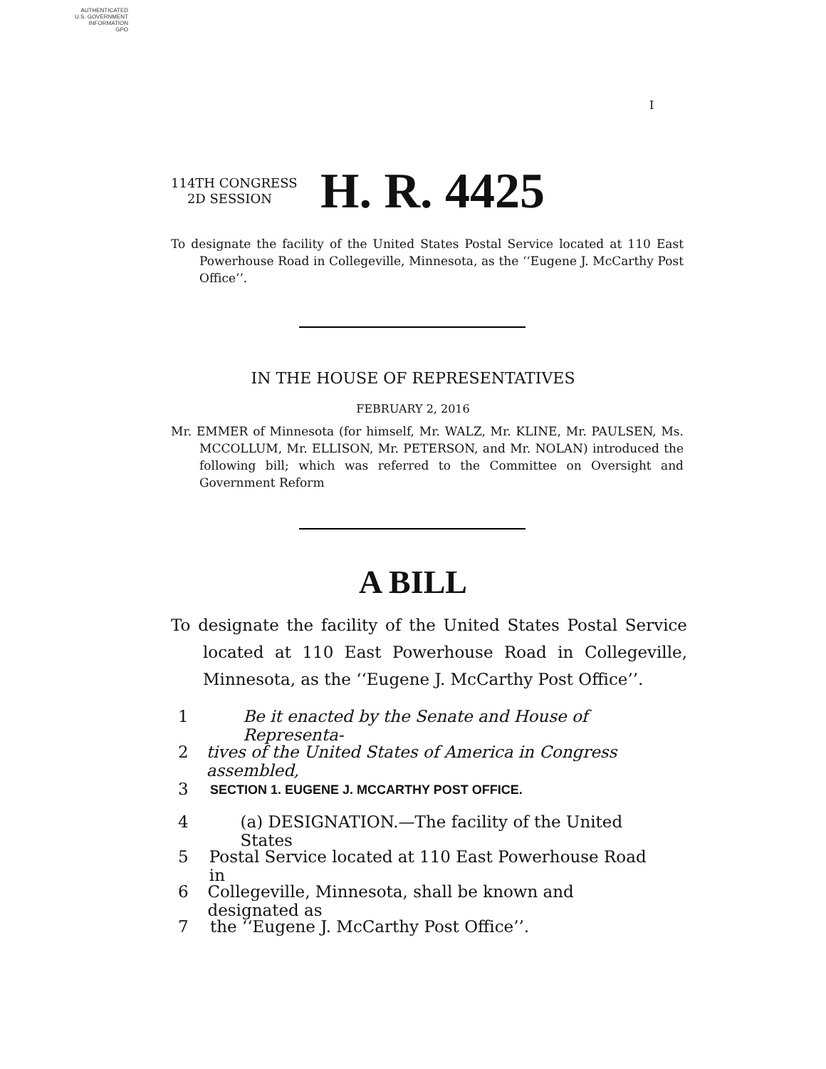AUTHENTICATED
U.S. GOVERNMENT
INFORMATION
GPO
I
114TH CONGRESS
2D SESSION
H. R. 4425
To designate the facility of the United States Postal Service located at 110 East Powerhouse Road in Collegeville, Minnesota, as the ‘‘Eugene J. McCarthy Post Office’’.
IN THE HOUSE OF REPRESENTATIVES
FEBRUARY 2, 2016
Mr. EMMER of Minnesota (for himself, Mr. WALZ, Mr. KLINE, Mr. PAULSEN, Ms. MCCOLLUM, Mr. ELLISON, Mr. PETERSON, and Mr. NOLAN) introduced the following bill; which was referred to the Committee on Oversight and Government Reform
A BILL
To designate the facility of the United States Postal Service located at 110 East Powerhouse Road in Collegeville, Minnesota, as the ‘‘Eugene J. McCarthy Post Office’’.
1 Be it enacted by the Senate and House of Representa-
2 tives of the United States of America in Congress assembled,
3 SECTION 1. EUGENE J. MCCARTHY POST OFFICE.
4 (a) DESIGNATION.—The facility of the United States
5 Postal Service located at 110 East Powerhouse Road in
6 Collegeville, Minnesota, shall be known and designated as
7 the ‘‘Eugene J. McCarthy Post Office’’.